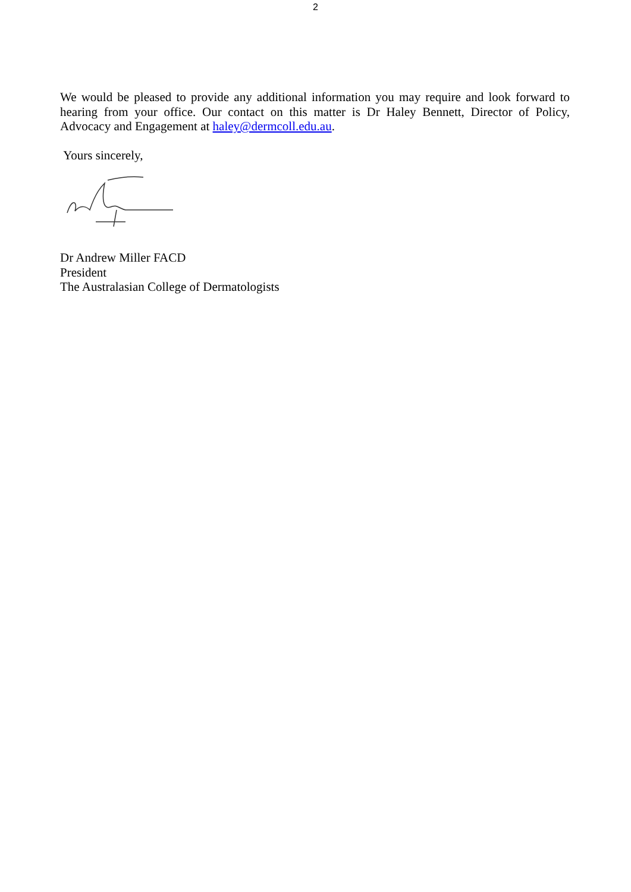2
We would be pleased to provide any additional information you may require and look forward to hearing from your office. Our contact on this matter is Dr Haley Bennett, Director of Policy, Advocacy and Engagement at haley@dermcoll.edu.au.
Yours sincerely,
Dr Andrew Miller FACD
President
The Australasian College of Dermatologists